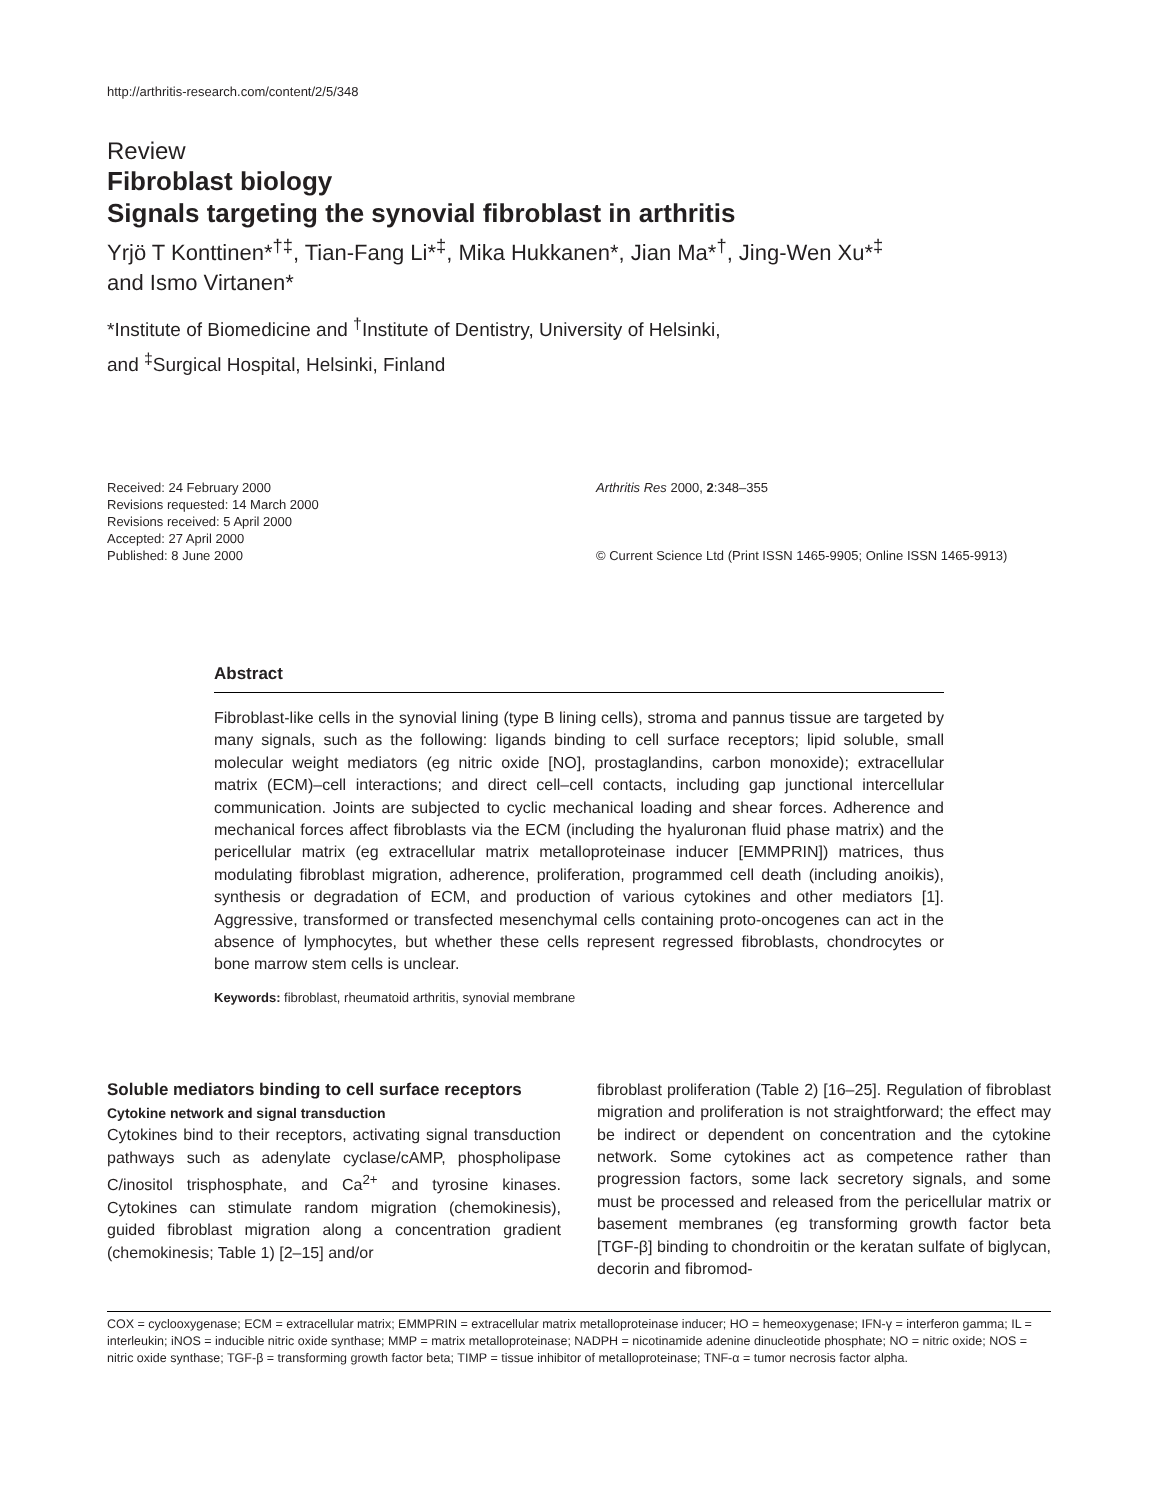http://arthritis-research.com/content/2/5/348
Review
Fibroblast biology
Signals targeting the synovial fibroblast in arthritis
Yrjö T Konttinen*<sup>†‡</sup>, Tian-Fang Li*<sup>‡</sup>, Mika Hukkanen*, Jian Ma*<sup>†</sup>, Jing-Wen Xu*<sup>‡</sup>
and Ismo Virtanen*
*Institute of Biomedicine and <sup>†</sup>Institute of Dentistry, University of Helsinki,
and <sup>‡</sup>Surgical Hospital, Helsinki, Finland
Received: 24 February 2000
Revisions requested: 14 March 2000
Revisions received: 5 April 2000
Accepted: 27 April 2000
Published: 8 June 2000
Arthritis Res 2000, 2:348–355
© Current Science Ltd (Print ISSN 1465-9905; Online ISSN 1465-9913)
Abstract
Fibroblast-like cells in the synovial lining (type B lining cells), stroma and pannus tissue are targeted by many signals, such as the following: ligands binding to cell surface receptors; lipid soluble, small molecular weight mediators (eg nitric oxide [NO], prostaglandins, carbon monoxide); extracellular matrix (ECM)–cell interactions; and direct cell–cell contacts, including gap junctional intercellular communication. Joints are subjected to cyclic mechanical loading and shear forces. Adherence and mechanical forces affect fibroblasts via the ECM (including the hyaluronan fluid phase matrix) and the pericellular matrix (eg extracellular matrix metalloproteinase inducer [EMMPRIN]) matrices, thus modulating fibroblast migration, adherence, proliferation, programmed cell death (including anoikis), synthesis or degradation of ECM, and production of various cytokines and other mediators [1]. Aggressive, transformed or transfected mesenchymal cells containing proto-oncogenes can act in the absence of lymphocytes, but whether these cells represent regressed fibroblasts, chondrocytes or bone marrow stem cells is unclear.
Keywords: fibroblast, rheumatoid arthritis, synovial membrane
Soluble mediators binding to cell surface receptors
Cytokine network and signal transduction
Cytokines bind to their receptors, activating signal transduction pathways such as adenylate cyclase/cAMP, phospholipase C/inositol trisphosphate, and Ca<sup>2+</sup> and tyrosine kinases. Cytokines can stimulate random migration (chemokinesis), guided fibroblast migration along a concentration gradient (chemokinesis; Table 1) [2–15] and/or
fibroblast proliferation (Table 2) [16–25]. Regulation of fibroblast migration and proliferation is not straightforward; the effect may be indirect or dependent on concentration and the cytokine network. Some cytokines act as competence rather than progression factors, some lack secretory signals, and some must be processed and released from the pericellular matrix or basement membranes (eg transforming growth factor beta [TGF-β] binding to chondroitin or the keratan sulfate of biglycan, decorin and fibromod-
COX = cyclooxygenase; ECM = extracellular matrix; EMMPRIN = extracellular matrix metalloproteinase inducer; HO = hemeoxygenase; IFN-γ = interferon gamma; IL = interleukin; iNOS = inducible nitric oxide synthase; MMP = matrix metalloproteinase; NADPH = nicotinamide adenine dinucleotide phosphate; NO = nitric oxide; NOS = nitric oxide synthase; TGF-β = transforming growth factor beta; TIMP = tissue inhibitor of metalloproteinase; TNF-α = tumor necrosis factor alpha.